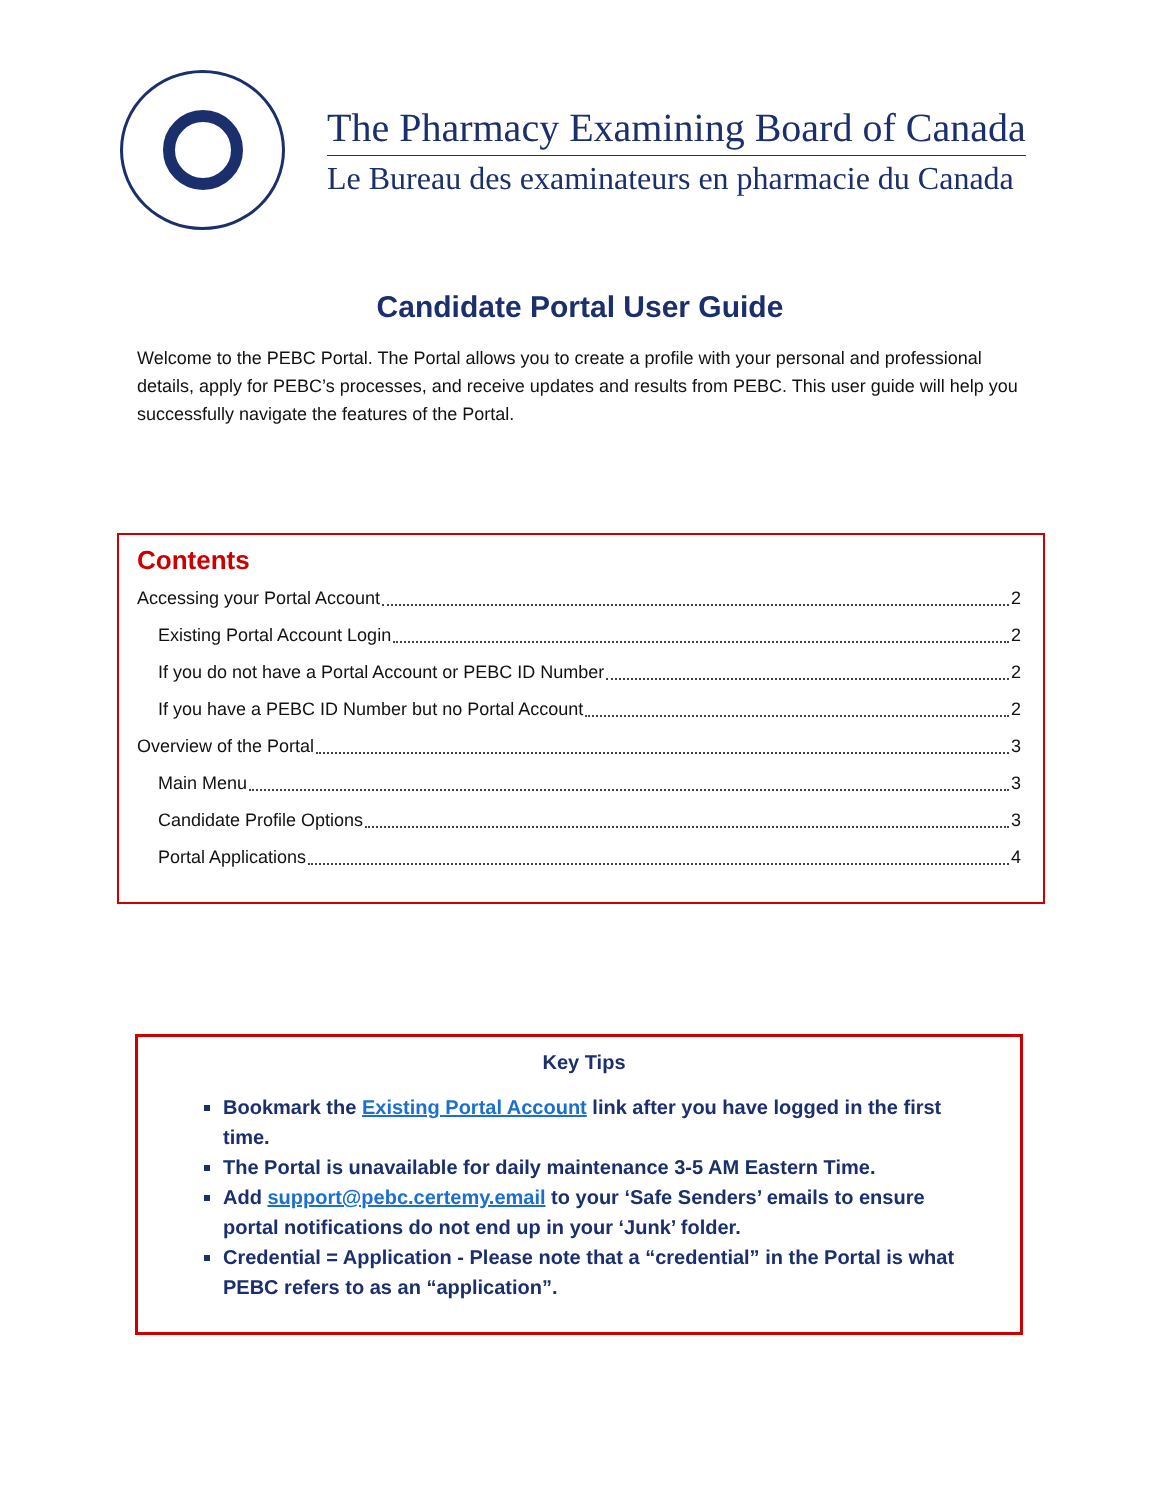The Pharmacy Examining Board of Canada
Le Bureau des examinateurs en pharmacie du Canada
Candidate Portal User Guide
Welcome to the PEBC Portal. The Portal allows you to create a profile with your personal and professional details, apply for PEBC’s processes, and receive updates and results from PEBC. This user guide will help you successfully navigate the features of the Portal.
Contents
Accessing your Portal Account 2
Existing Portal Account Login 2
If you do not have a Portal Account or PEBC ID Number 2
If you have a PEBC ID Number but no Portal Account 2
Overview of the Portal 3
Main Menu 3
Candidate Profile Options 3
Portal Applications 4
Key Tips
Bookmark the Existing Portal Account link after you have logged in the first time.
The Portal is unavailable for daily maintenance 3-5 AM Eastern Time.
Add support@pebc.certemy.email to your ‘Safe Senders’ emails to ensure portal notifications do not end up in your ‘Junk’ folder.
Credential = Application - Please note that a “credential” in the Portal is what PEBC refers to as an “application”.